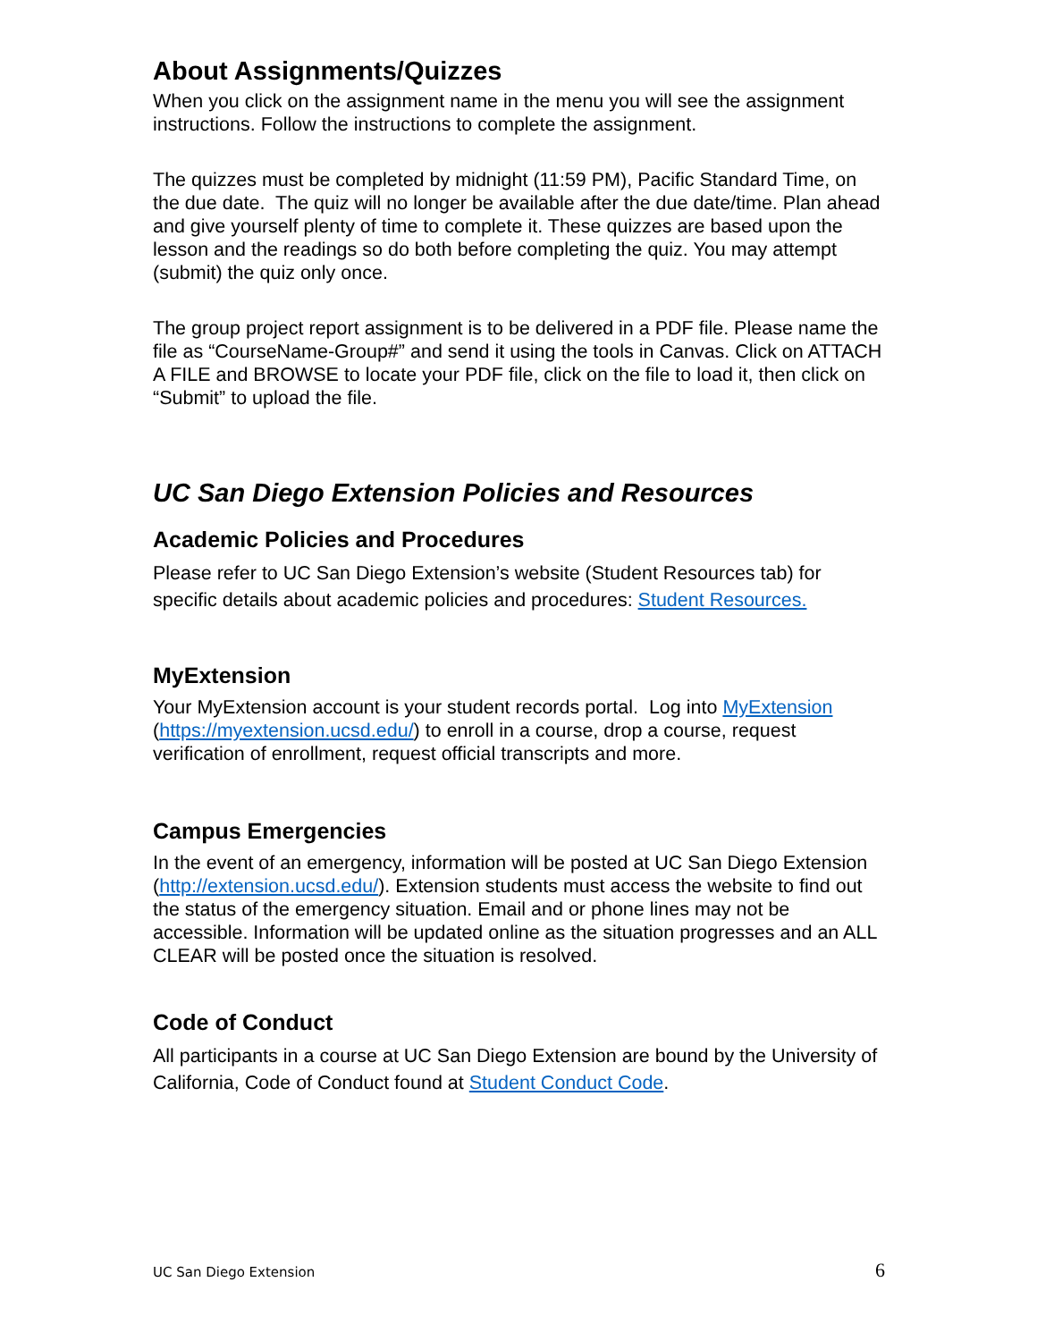About Assignments/Quizzes
When you click on the assignment name in the menu you will see the assignment instructions. Follow the instructions to complete the assignment.
The quizzes must be completed by midnight (11:59 PM), Pacific Standard Time, on the due date. The quiz will no longer be available after the due date/time. Plan ahead and give yourself plenty of time to complete it. These quizzes are based upon the lesson and the readings so do both before completing the quiz. You may attempt (submit) the quiz only once.
The group project report assignment is to be delivered in a PDF file. Please name the file as “CourseName-Group#” and send it using the tools in Canvas. Click on ATTACH A FILE and BROWSE to locate your PDF file, click on the file to load it, then click on “Submit” to upload the file.
UC San Diego Extension Policies and Resources
Academic Policies and Procedures
Please refer to UC San Diego Extension’s website (Student Resources tab) for specific details about academic policies and procedures: Student Resources.
MyExtension
Your MyExtension account is your student records portal. Log into MyExtension (https://myextension.ucsd.edu/) to enroll in a course, drop a course, request verification of enrollment, request official transcripts and more.
Campus Emergencies
In the event of an emergency, information will be posted at UC San Diego Extension (http://extension.ucsd.edu/). Extension students must access the website to find out the status of the emergency situation. Email and or phone lines may not be accessible. Information will be updated online as the situation progresses and an ALL CLEAR will be posted once the situation is resolved.
Code of Conduct
All participants in a course at UC San Diego Extension are bound by the University of California, Code of Conduct found at Student Conduct Code.
UC San Diego Extension 6